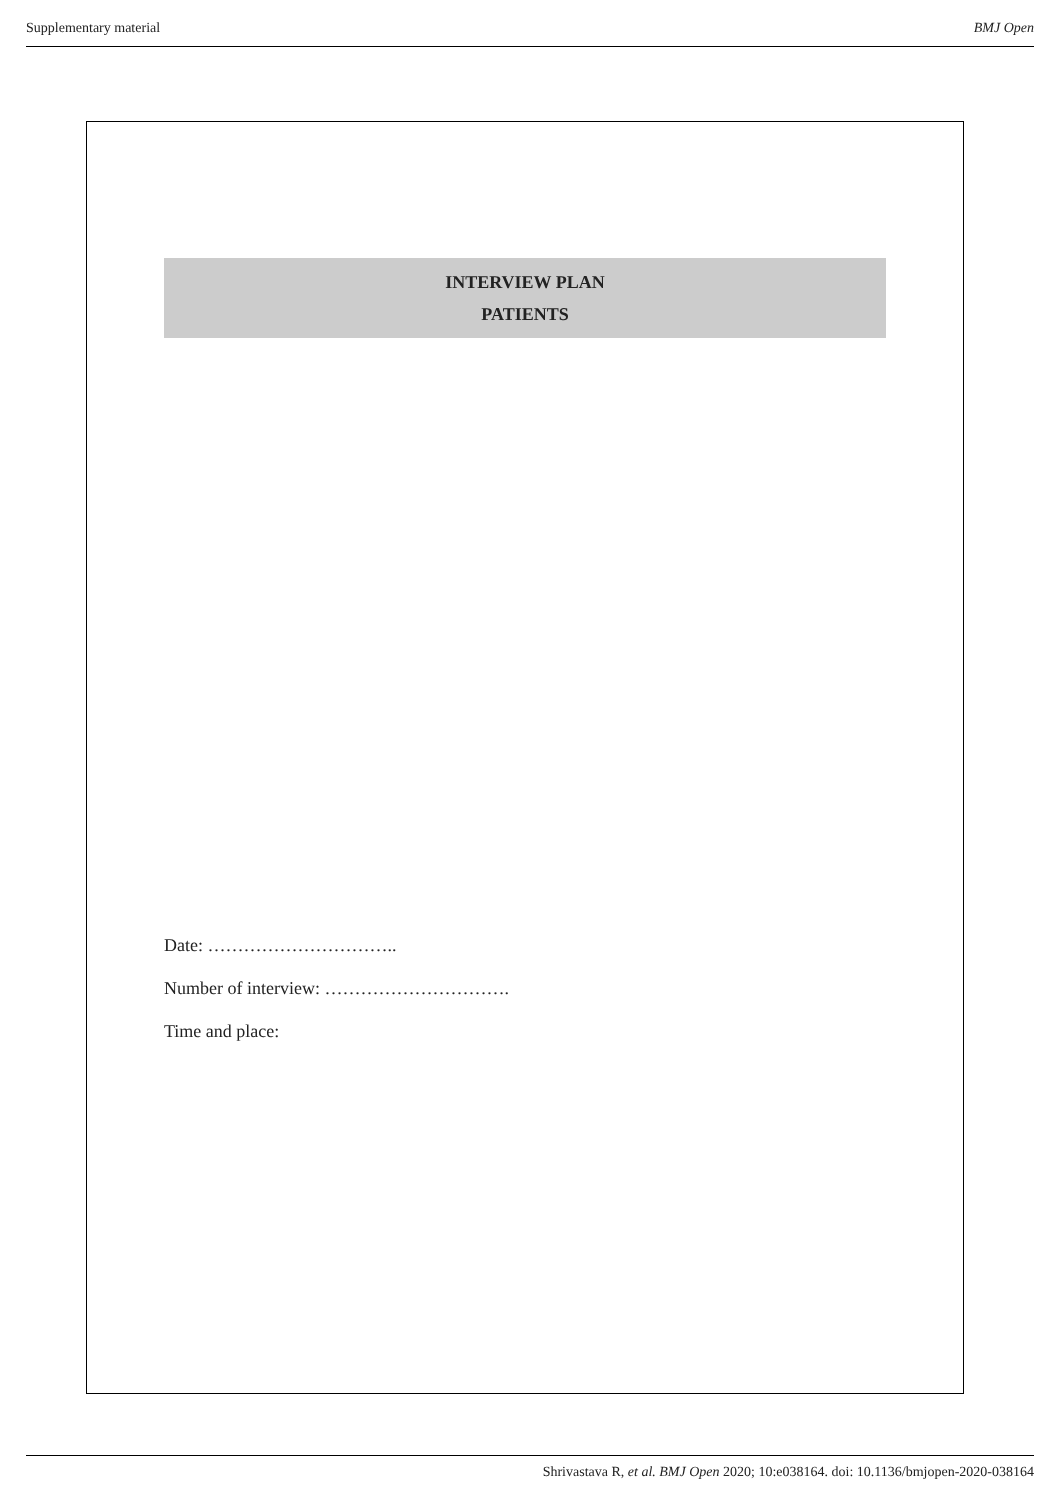Supplementary material BMJ Open
INTERVIEW PLAN
PATIENTS
Date: …………………………..
Number of interview: ………………………….
Time and place:
Shrivastava R, et al. BMJ Open 2020; 10:e038164. doi: 10.1136/bmjopen-2020-038164